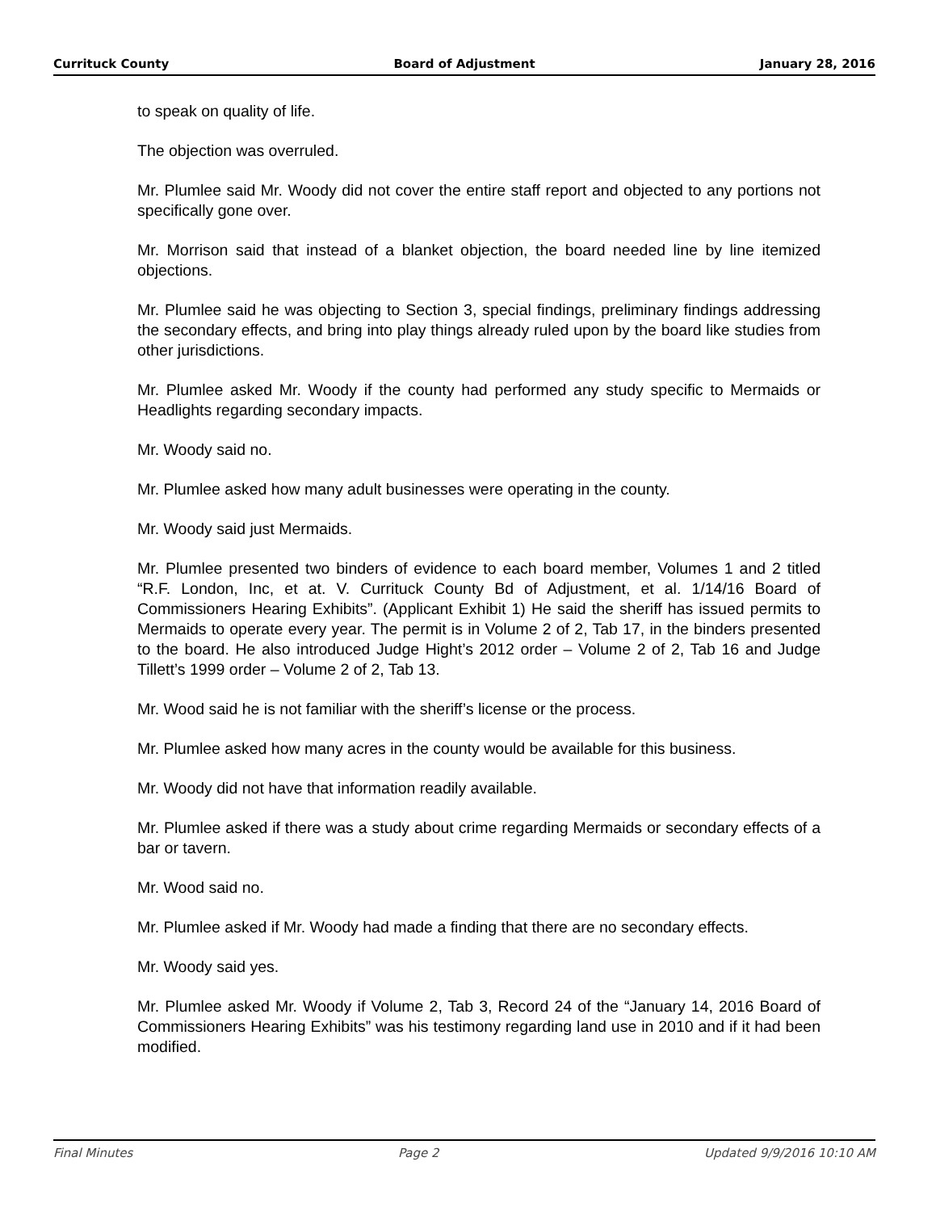Currituck County Board of Adjustment January 28, 2016
to speak on quality of life.
The objection was overruled.
Mr. Plumlee said Mr. Woody did not cover the entire staff report and objected to any portions not specifically gone over.
Mr. Morrison said that instead of a blanket objection, the board needed line by line itemized objections.
Mr. Plumlee said he was objecting to Section 3, special findings, preliminary findings addressing the secondary effects, and bring into play things already ruled upon by the board like studies from other jurisdictions.
Mr. Plumlee asked Mr. Woody if the county had performed any study specific to Mermaids or Headlights regarding secondary impacts.
Mr. Woody said no.
Mr. Plumlee asked how many adult businesses were operating in the county.
Mr. Woody said just Mermaids.
Mr. Plumlee presented two binders of evidence to each board member, Volumes 1 and 2 titled “R.F. London, Inc, et at. V. Currituck County Bd of Adjustment, et al. 1/14/16 Board of Commissioners Hearing Exhibits”. (Applicant Exhibit 1) He said the sheriff has issued permits to Mermaids to operate every year. The permit is in Volume 2 of 2, Tab 17, in the binders presented to the board. He also introduced Judge Hight’s 2012 order – Volume 2 of 2, Tab 16 and Judge Tillett’s 1999 order – Volume 2 of 2, Tab 13.
Mr. Wood said he is not familiar with the sheriff’s license or the process.
Mr. Plumlee asked how many acres in the county would be available for this business.
Mr. Woody did not have that information readily available.
Mr. Plumlee asked if there was a study about crime regarding Mermaids or secondary effects of a bar or tavern.
Mr. Wood said no.
Mr. Plumlee asked if Mr. Woody had made a finding that there are no secondary effects.
Mr. Woody said yes.
Mr. Plumlee asked Mr. Woody if Volume 2, Tab 3, Record 24 of the “January 14, 2016 Board of Commissioners Hearing Exhibits” was his testimony regarding land use in 2010 and if it had been modified.
Final Minutes Page 2 Updated 9/9/2016 10:10 AM